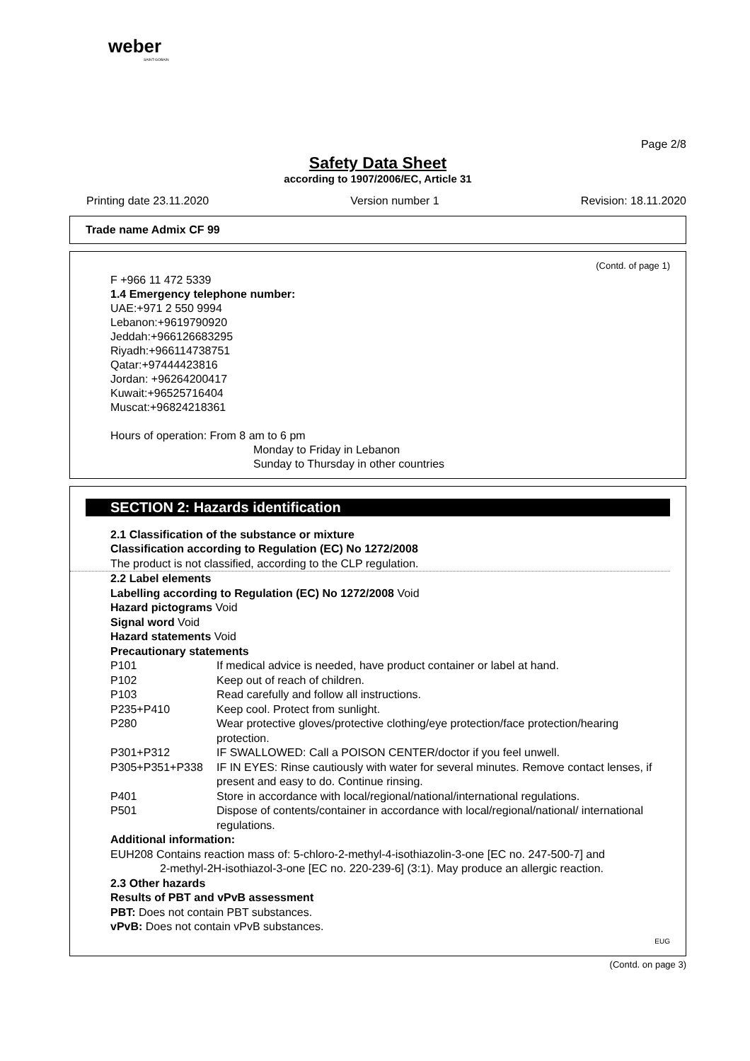weber
SAINT-GOBAIN
Page 2/8
Safety Data Sheet
according to 1907/2006/EC, Article 31
Printing date 23.11.2020 Version number 1 Revision: 18.11.2020
Trade name Admix CF 99
(Contd. of page 1)
F +966 11 472 5339
1.4 Emergency telephone number:
UAE:+971 2 550 9994
Lebanon:+9619790920
Jeddah:+966126683295
Riyadh:+966114738751
Qatar:+97444423816
Jordan: +96264200417
Kuwait:+96525716404
Muscat:+96824218361
Hours of operation: From 8 am to 6 pm
Monday to Friday in Lebanon
Sunday to Thursday in other countries
SECTION 2: Hazards identification
2.1 Classification of the substance or mixture
Classification according to Regulation (EC) No 1272/2008
The product is not classified, according to the CLP regulation.
2.2 Label elements
Labelling according to Regulation (EC) No 1272/2008 Void
Hazard pictograms Void
Signal word Void
Hazard statements Void
Precautionary statements
P101 If medical advice is needed, have product container or label at hand.
P102 Keep out of reach of children.
P103 Read carefully and follow all instructions.
P235+P410 Keep cool. Protect from sunlight.
P280 Wear protective gloves/protective clothing/eye protection/face protection/hearing protection.
P301+P312 IF SWALLOWED: Call a POISON CENTER/doctor if you feel unwell.
P305+P351+P338 IF IN EYES: Rinse cautiously with water for several minutes. Remove contact lenses, if present and easy to do. Continue rinsing.
P401 Store in accordance with local/regional/national/international regulations.
P501 Dispose of contents/container in accordance with local/regional/national/ international regulations.
Additional information:
EUH208 Contains reaction mass of: 5-chloro-2-methyl-4-isothiazolin-3-one [EC no. 247-500-7] and
2-methyl-2H-isothiazol-3-one [EC no. 220-239-6] (3:1). May produce an allergic reaction.
2.3 Other hazards
Results of PBT and vPvB assessment
PBT: Does not contain PBT substances.
vPvB: Does not contain vPvB substances.
EUG
(Contd. on page 3)